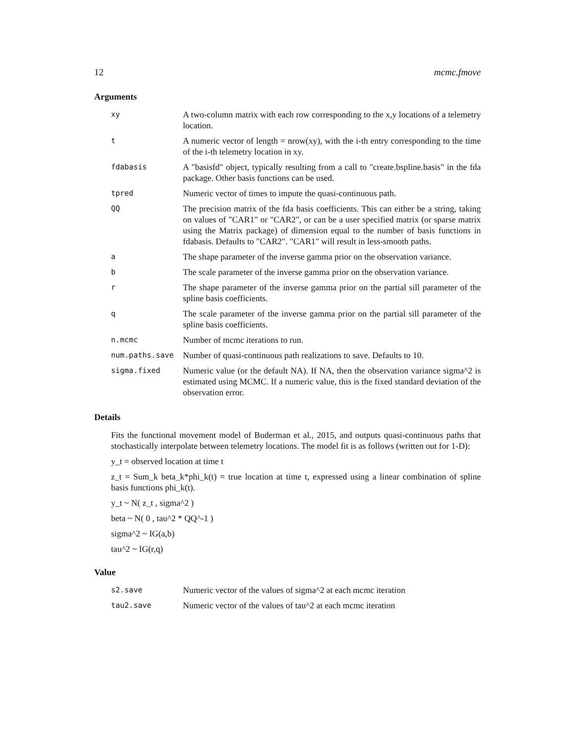12 mcmc.fmove
Arguments
| xy | A two-column matrix with each row corresponding to the x,y locations of a telemetry location. |
| t | A numeric vector of length = nrow(xy), with the i-th entry corresponding to the time of the i-th telemetry location in xy. |
| fdabasis | A "basisfd" object, typically resulting from a call to "create.bspline.basis" in the fda package. Other basis functions can be used. |
| tpred | Numeric vector of times to impute the quasi-continuous path. |
| QQ | The precision matrix of the fda basis coefficients. This can either be a string, taking on values of "CAR1" or "CAR2", or can be a user specified matrix (or sparse matrix using the Matrix package) of dimension equal to the number of basis functions in fdabasis. Defaults to "CAR2". "CAR1" will result in less-smooth paths. |
| a | The shape parameter of the inverse gamma prior on the observation variance. |
| b | The scale parameter of the inverse gamma prior on the observation variance. |
| r | The shape parameter of the inverse gamma prior on the partial sill parameter of the spline basis coefficients. |
| q | The scale parameter of the inverse gamma prior on the partial sill parameter of the spline basis coefficients. |
| n.mcmc | Number of mcmc iterations to run. |
| num.paths.save | Number of quasi-continuous path realizations to save. Defaults to 10. |
| sigma.fixed | Numeric value (or the default NA). If NA, then the observation variance sigma^2 is estimated using MCMC. If a numeric value, this is the fixed standard deviation of the observation error. |
Details
Fits the functional movement model of Buderman et al., 2015, and outputs quasi-continuous paths that stochastically interpolate between telemetry locations. The model fit is as follows (written out for 1-D):
y_t = observed location at time t
z_t = Sum_k beta_k*phi_k(t) = true location at time t, expressed using a linear combination of spline basis functions phi_k(t).
y_t ~ N( z_t , sigma^2 )
beta ~ N( 0 , tau^2 * QQ^-1 )
sigma^2 ~ IG(a,b)
tau^2 ~ IG(r,q)
Value
| s2.save | Numeric vector of the values of sigma^2 at each mcmc iteration |
| tau2.save | Numeric vector of the values of tau^2 at each mcmc iteration |